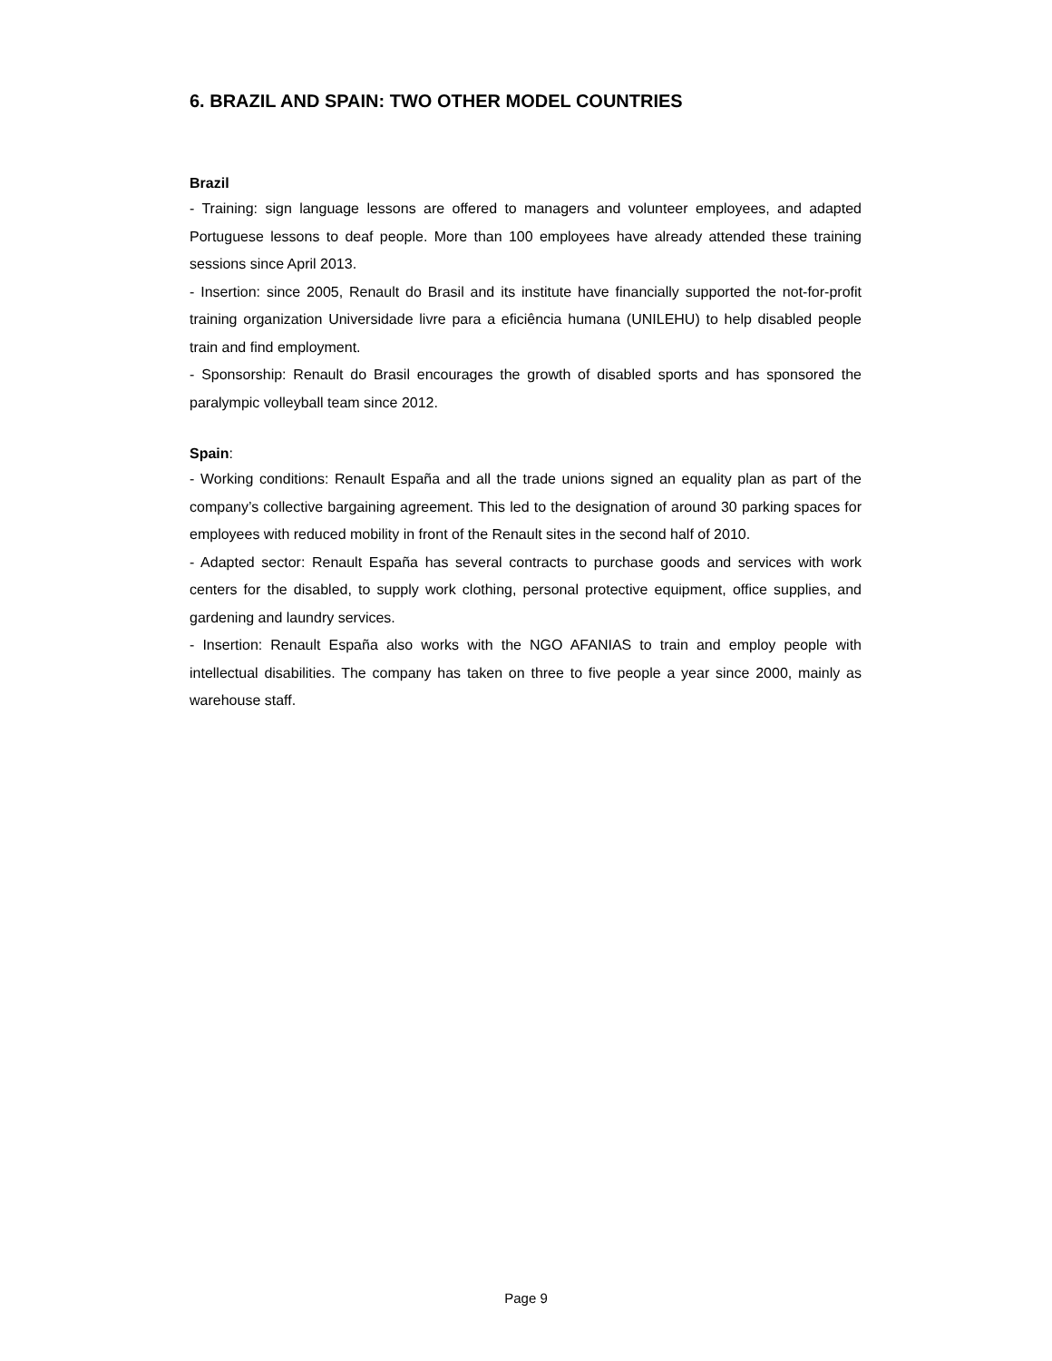6. BRAZIL AND SPAIN: TWO OTHER MODEL COUNTRIES
Brazil
- Training: sign language lessons are offered to managers and volunteer employees, and adapted Portuguese lessons to deaf people. More than 100 employees have already attended these training sessions since April 2013.
- Insertion: since 2005, Renault do Brasil and its institute have financially supported the not-for-profit training organization Universidade livre para a eficiência humana (UNILEHU) to help disabled people train and find employment.
- Sponsorship: Renault do Brasil encourages the growth of disabled sports and has sponsored the paralympic volleyball team since 2012.
Spain:
- Working conditions: Renault España and all the trade unions signed an equality plan as part of the company’s collective bargaining agreement. This led to the designation of around 30 parking spaces for employees with reduced mobility in front of the Renault sites in the second half of 2010.
- Adapted sector: Renault España has several contracts to purchase goods and services with work centers for the disabled, to supply work clothing, personal protective equipment, office supplies, and gardening and laundry services.
- Insertion: Renault España also works with the NGO AFANIAS to train and employ people with intellectual disabilities. The company has taken on three to five people a year since 2000, mainly as warehouse staff.
Page 9